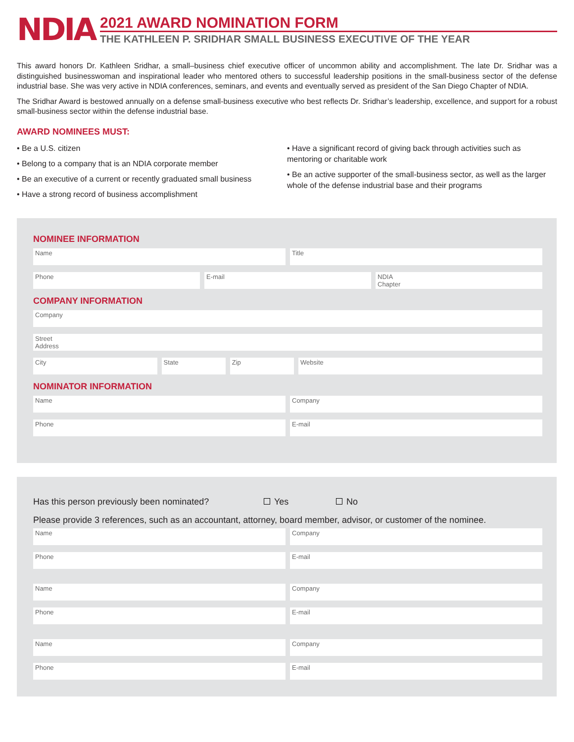NDIA
2021 AWARD NOMINATION FORM
THE KATHLEEN P. SRIDHAR SMALL BUSINESS EXECUTIVE OF THE YEAR
This award honors Dr. Kathleen Sridhar, a small–business chief executive officer of uncommon ability and accomplishment. The late Dr. Sridhar was a distinguished businesswoman and inspirational leader who mentored others to successful leadership positions in the small-business sector of the defense industrial base. She was very active in NDIA conferences, seminars, and events and eventually served as president of the San Diego Chapter of NDIA.
The Sridhar Award is bestowed annually on a defense small-business executive who best reflects Dr. Sridhar’s leadership, excellence, and support for a robust small-business sector within the defense industrial base.
AWARD NOMINEES MUST:
• Be a U.S. citizen
• Belong to a company that is an NDIA corporate member
• Be an executive of a current or recently graduated small business
• Have a strong record of business accomplishment
• Have a significant record of giving back through activities such as mentoring or charitable work
• Be an active supporter of the small-business sector, as well as the larger whole of the defense industrial base and their programs
NOMINEE INFORMATION
Name Title
Phone E-mail NDIA
Chapter
COMPANY INFORMATION
Company
Street
Address
City State Zip Website
NOMINATOR INFORMATION
Name Company
Phone E-mail
Has this person previously been nominated? Yes No
Please provide 3 references, such as an accountant, attorney, board member, advisor, or customer of the nominee.
Name Company
Phone E-mail
Name Company
Phone E-mail
Name Company
Phone E-mail